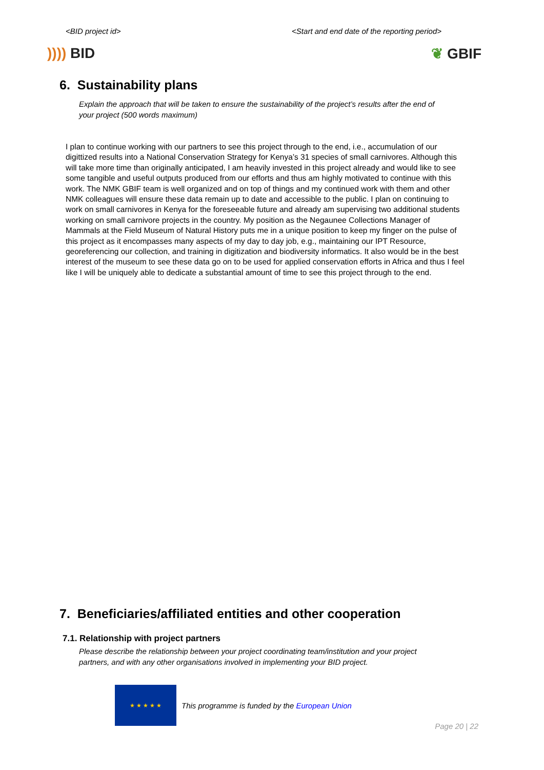<BID project id> <Start and end date of the reporting period>
)))) BID ❦ GBIF
6. Sustainability plans
Explain the approach that will be taken to ensure the sustainability of the project’s results after the end of your project (500 words maximum)
I plan to continue working with our partners to see this project through to the end, i.e., accumulation of our digittized results into a National Conservation Strategy for Kenya’s 31 species of small carnivores. Although this will take more time than originally anticipated, I am heavily invested in this project already and would like to see some tangible and useful outputs produced from our efforts and thus am highly motivated to continue with this work. The NMK GBIF team is well organized and on top of things and my continued work with them and other NMK colleagues will ensure these data remain up to date and accessible to the public. I plan on continuing to work on small carnivores in Kenya for the foreseeable future and already am supervising two additional students working on small carnivore projects in the country. My position as the Negaunee Collections Manager of Mammals at the Field Museum of Natural History puts me in a unique position to keep my finger on the pulse of this project as it encompasses many aspects of my day to day job, e.g., maintaining our IPT Resource, georeferencing our collection, and training in digitization and biodiversity informatics. It also would be in the best interest of the museum to see these data go on to be used for applied conservation efforts in Africa and thus I feel like I will be uniquely able to dedicate a substantial amount of time to see this project through to the end.
7. Beneficiaries/affiliated entities and other cooperation
7.1. Relationship with project partners
Please describe the relationship between your project coordinating team/institution and your project partners, and with any other organisations involved in implementing your BID project.
★ ★ ★ ★ ★
This programme is funded by the European Union
Page 20 | 22